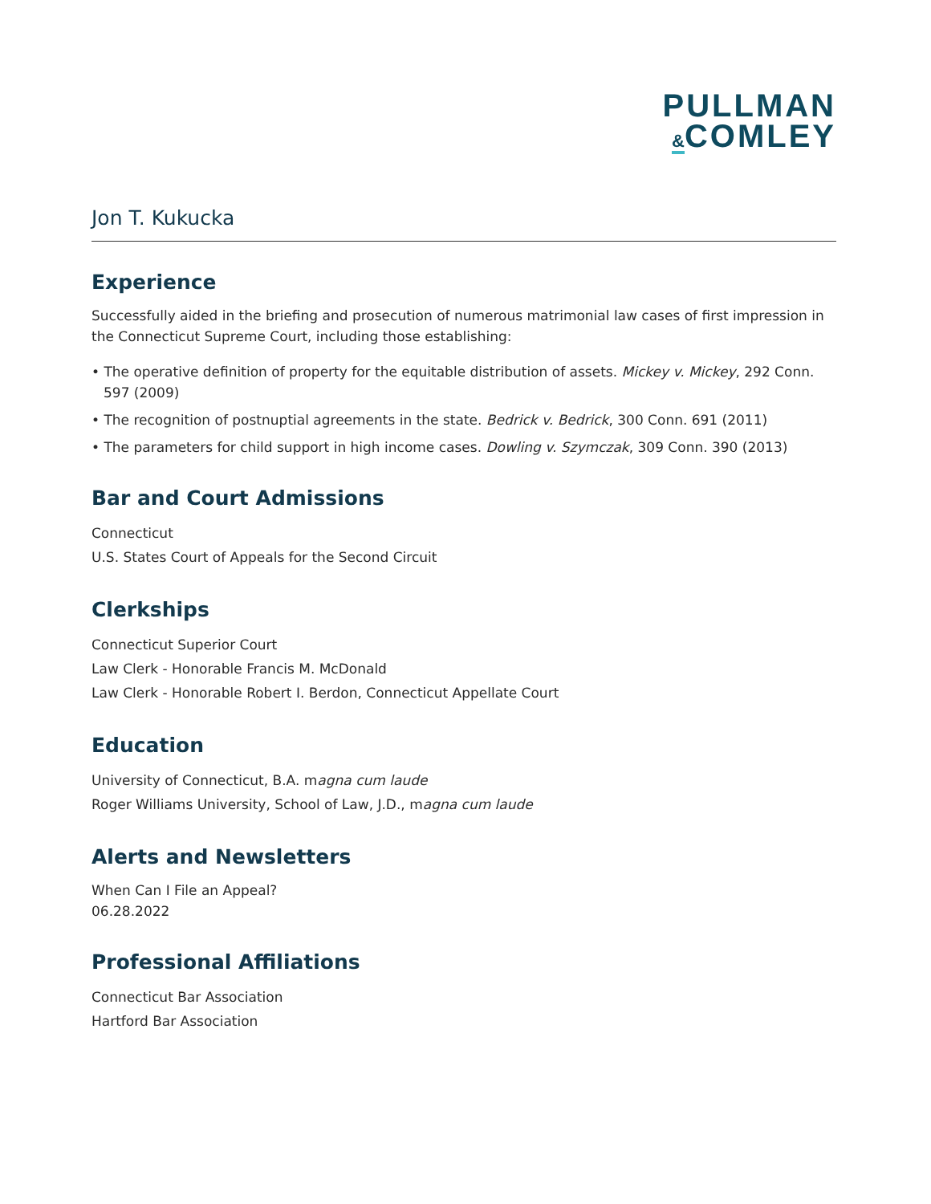PULLMAN
&COMLEY
Jon T. Kukucka
Experience
Successfully aided in the briefing and prosecution of numerous matrimonial law cases of first impression in the Connecticut Supreme Court, including those establishing:
• The operative definition of property for the equitable distribution of assets. Mickey v. Mickey, 292 Conn. 597 (2009)
• The recognition of postnuptial agreements in the state. Bedrick v. Bedrick, 300 Conn. 691 (2011)
• The parameters for child support in high income cases. Dowling v. Szymczak, 309 Conn. 390 (2013)
Bar and Court Admissions
Connecticut
U.S. States Court of Appeals for the Second Circuit
Clerkships
Connecticut Superior Court
Law Clerk - Honorable Francis M. McDonald
Law Clerk - Honorable Robert I. Berdon, Connecticut Appellate Court
Education
University of Connecticut, B.A. magna cum laude
Roger Williams University, School of Law, J.D., magna cum laude
Alerts and Newsletters
When Can I File an Appeal?
06.28.2022
Professional Affiliations
Connecticut Bar Association
Hartford Bar Association